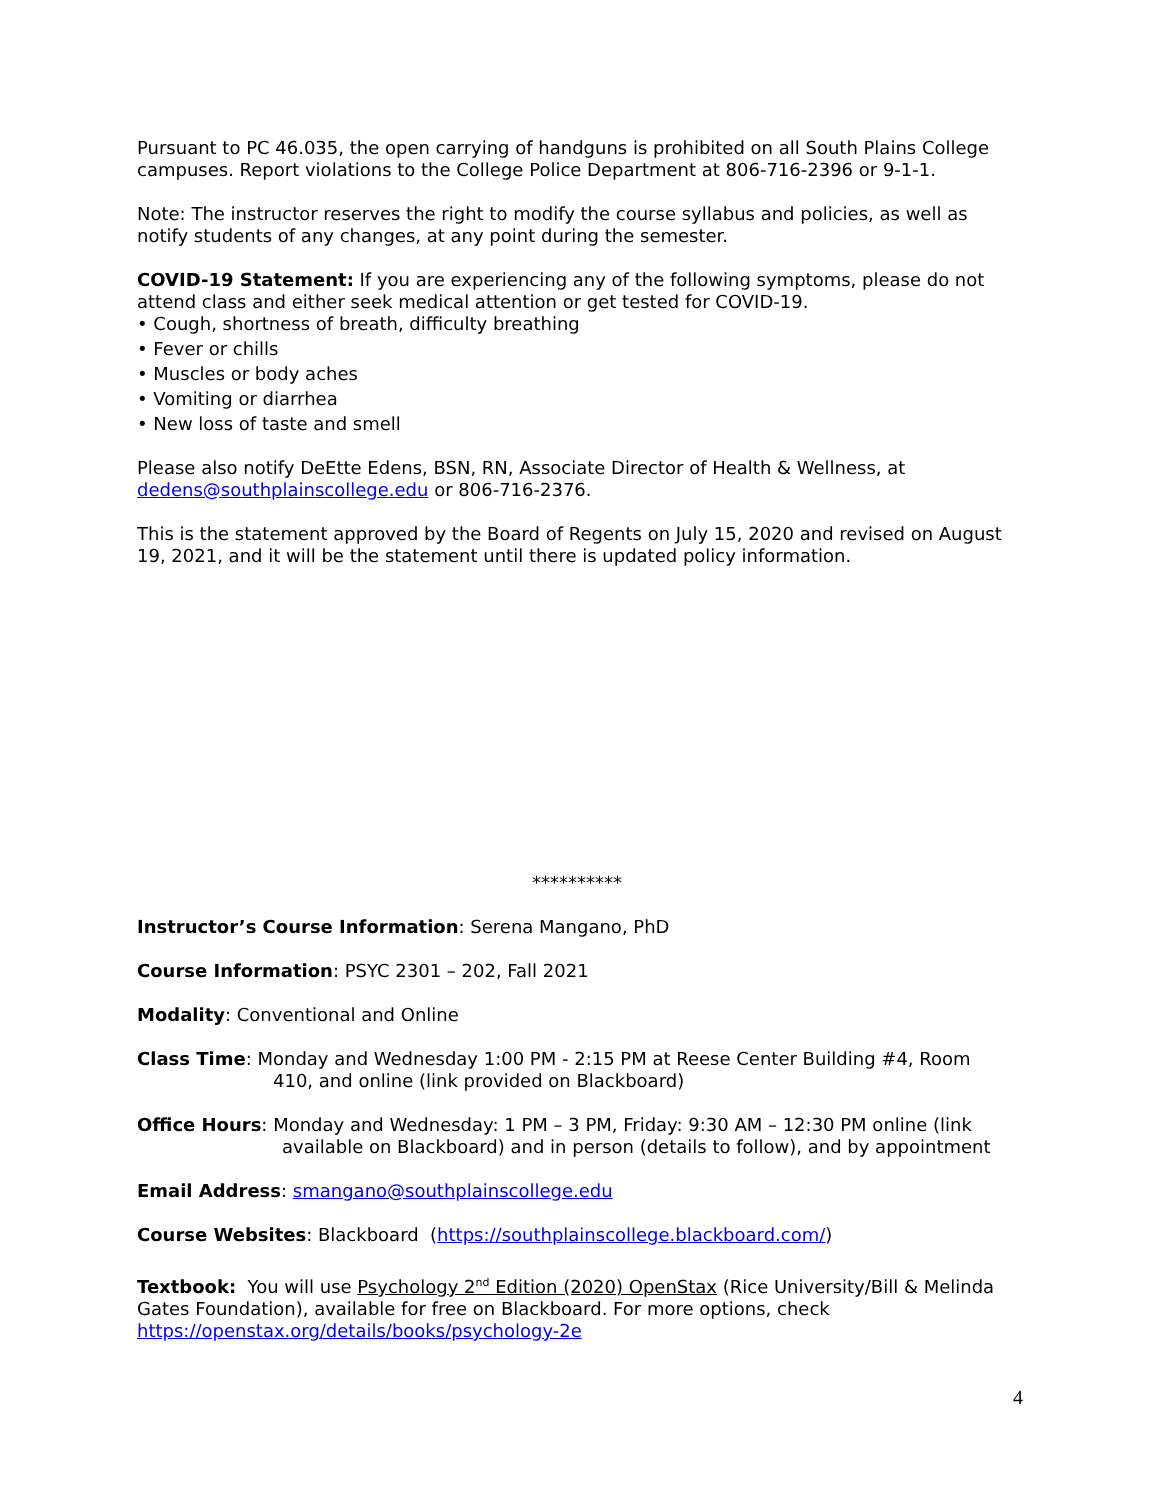Pursuant to PC 46.035, the open carrying of handguns is prohibited on all South Plains College campuses. Report violations to the College Police Department at 806-716-2396 or 9-1-1.
Note: The instructor reserves the right to modify the course syllabus and policies, as well as notify students of any changes, at any point during the semester.
COVID-19 Statement: If you are experiencing any of the following symptoms, please do not attend class and either seek medical attention or get tested for COVID-19.
• Cough, shortness of breath, difficulty breathing
• Fever or chills
• Muscles or body aches
• Vomiting or diarrhea
• New loss of taste and smell
Please also notify DeEtte Edens, BSN, RN, Associate Director of Health & Wellness, at dedens@southplainscollege.edu or 806-716-2376.
This is the statement approved by the Board of Regents on July 15, 2020 and revised on August 19, 2021, and it will be the statement until there is updated policy information.
**********
Instructor’s Course Information: Serena Mangano, PhD
Course Information: PSYC 2301 – 202, Fall 2021
Modality: Conventional and Online
Class Time: Monday and Wednesday 1:00 PM - 2:15 PM at Reese Center Building #4, Room
410, and online (link provided on Blackboard)
Office Hours: Monday and Wednesday: 1 PM – 3 PM, Friday: 9:30 AM – 12:30 PM online (link
available on Blackboard) and in person (details to follow), and by appointment
Email Address: smangano@southplainscollege.edu
Course Websites: Blackboard (https://southplainscollege.blackboard.com/)
Textbook: You will use Psychology 2<sup>nd</sup> Edition (2020) OpenStax (Rice University/Bill & Melinda Gates Foundation), available for free on Blackboard. For more options, check https://openstax.org/details/books/psychology-2e
4